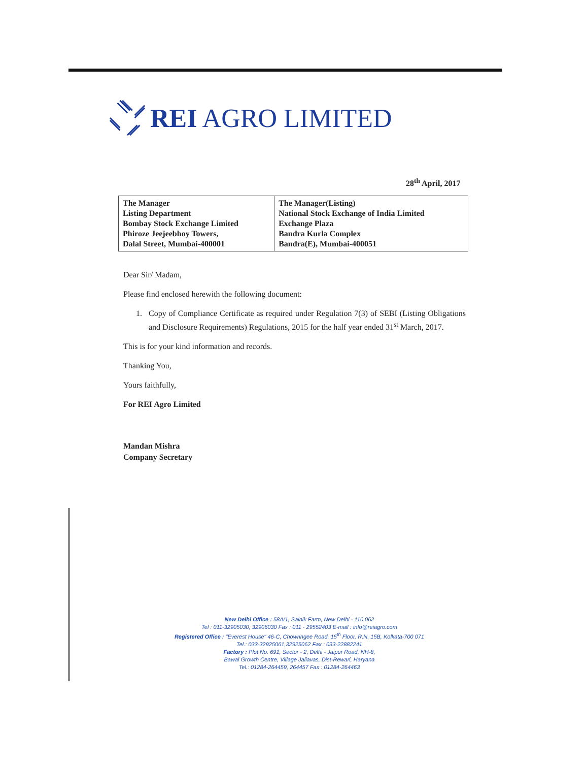REI AGRO LIMITED
28<sup>th</sup> April, 2017
| The Manager Listing Department Bombay Stock Exchange Limited Phiroze Jeejeebhoy Towers, Dalal Street, Mumbai-400001 | The Manager(Listing) National Stock Exchange of India Limited Exchange Plaza Bandra Kurla Complex Bandra(E), Mumbai-400051 |
Dear Sir/ Madam,
Please find enclosed herewith the following document:
1. Copy of Compliance Certificate as required under Regulation 7(3) of SEBI (Listing Obligations and Disclosure Requirements) Regulations, 2015 for the half year ended 31<sup>st</sup> March, 2017.
This is for your kind information and records.
Thanking You,
Yours faithfully,
For REI Agro Limited
Mandan Mishra
Company Secretary
New Delhi Office : 58A/1, Sainik Farm, New Delhi - 110 062
Tel : 011-32905030, 32906030 Fax : 011 - 29552403 E-mail : info@reiagro.com
Registered Office : "Everest House" 46-C, Chowringee Road, 15<sup>th</sup> Floor, R.N. 15B, Kolkata-700 071
Tel.: 033-32925061,32925062 Fax : 033-22882241
Factory : Plot No. 691, Sector - 2, Delhi - Jaipur Road, NH-8,
Bawal Growth Centre, Village Jaliavas, Dist-Rewari, Haryana
Tel.: 01284-264459, 264457 Fax : 01284-264463